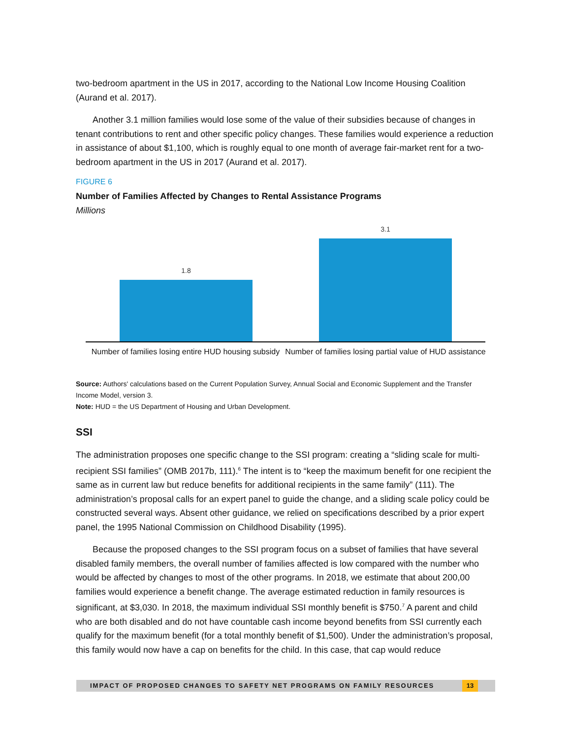two-bedroom apartment in the US in 2017, according to the National Low Income Housing Coalition (Aurand et al. 2017).
Another 3.1 million families would lose some of the value of their subsidies because of changes in tenant contributions to rent and other specific policy changes. These families would experience a reduction in assistance of about $1,100, which is roughly equal to one month of average fair-market rent for a two-bedroom apartment in the US in 2017 (Aurand et al. 2017).
FIGURE 6
Number of Families Affected by Changes to Rental Assistance Programs
Millions
1.8
3.1
Number of families losing entire HUD housing subsidy
Number of families losing partial value of HUD assistance
Source: Authors' calculations based on the Current Population Survey, Annual Social and Economic Supplement and the Transfer Income Model, version 3.
Note: HUD = the US Department of Housing and Urban Development.
SSI
The administration proposes one specific change to the SSI program: creating a “sliding scale for multi-recipient SSI families” (OMB 2017b, 111).<sup>6</sup> The intent is to “keep the maximum benefit for one recipient the same as in current law but reduce benefits for additional recipients in the same family” (111). The administration’s proposal calls for an expert panel to guide the change, and a sliding scale policy could be constructed several ways. Absent other guidance, we relied on specifications described by a prior expert panel, the 1995 National Commission on Childhood Disability (1995).
Because the proposed changes to the SSI program focus on a subset of families that have several disabled family members, the overall number of families affected is low compared with the number who would be affected by changes to most of the other programs. In 2018, we estimate that about 200,00 families would experience a benefit change. The average estimated reduction in family resources is significant, at $3,030. In 2018, the maximum individual SSI monthly benefit is $750.<sup>7</sup> A parent and child who are both disabled and do not have countable cash income beyond benefits from SSI currently each qualify for the maximum benefit (for a total monthly benefit of $1,500). Under the administration’s proposal, this family would now have a cap on benefits for the child. In this case, that cap would reduce
IMPACT OF PROPOSED CHANGES TO SAFETY NET PROGRAMS ON FAMILY RESOURCES 13